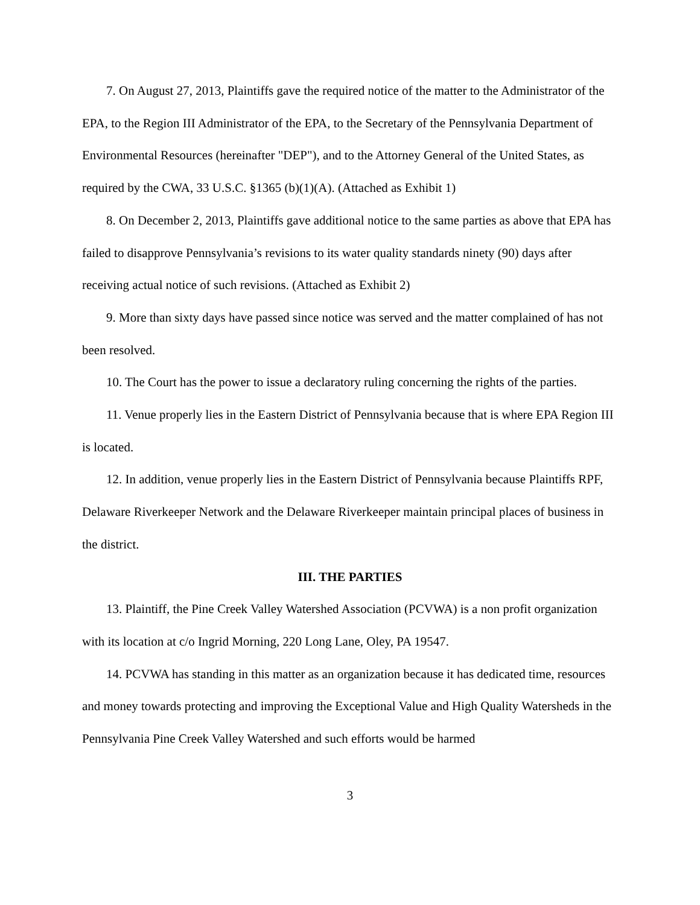7. On August 27, 2013, Plaintiffs gave the required notice of the matter to the Administrator of the EPA, to the Region III Administrator of the EPA, to the Secretary of the Pennsylvania Department of Environmental Resources (hereinafter "DEP"), and to the Attorney General of the United States, as required by the CWA, 33 U.S.C. §1365 (b)(1)(A). (Attached as Exhibit 1)
8. On December 2, 2013, Plaintiffs gave additional notice to the same parties as above that EPA has failed to disapprove Pennsylvania’s revisions to its water quality standards ninety (90) days after receiving actual notice of such revisions. (Attached as Exhibit 2)
9. More than sixty days have passed since notice was served and the matter complained of has not been resolved.
10. The Court has the power to issue a declaratory ruling concerning the rights of the parties.
11. Venue properly lies in the Eastern District of Pennsylvania because that is where EPA Region III is located.
12. In addition, venue properly lies in the Eastern District of Pennsylvania because Plaintiffs RPF, Delaware Riverkeeper Network and the Delaware Riverkeeper maintain principal places of business in the district.
III. THE PARTIES
13. Plaintiff, the Pine Creek Valley Watershed Association (PCVWA) is a non profit organization with its location at c/o Ingrid Morning, 220 Long Lane, Oley, PA 19547.
14. PCVWA has standing in this matter as an organization because it has dedicated time, resources and money towards protecting and improving the Exceptional Value and High Quality Watersheds in the Pennsylvania Pine Creek Valley Watershed and such efforts would be harmed
3